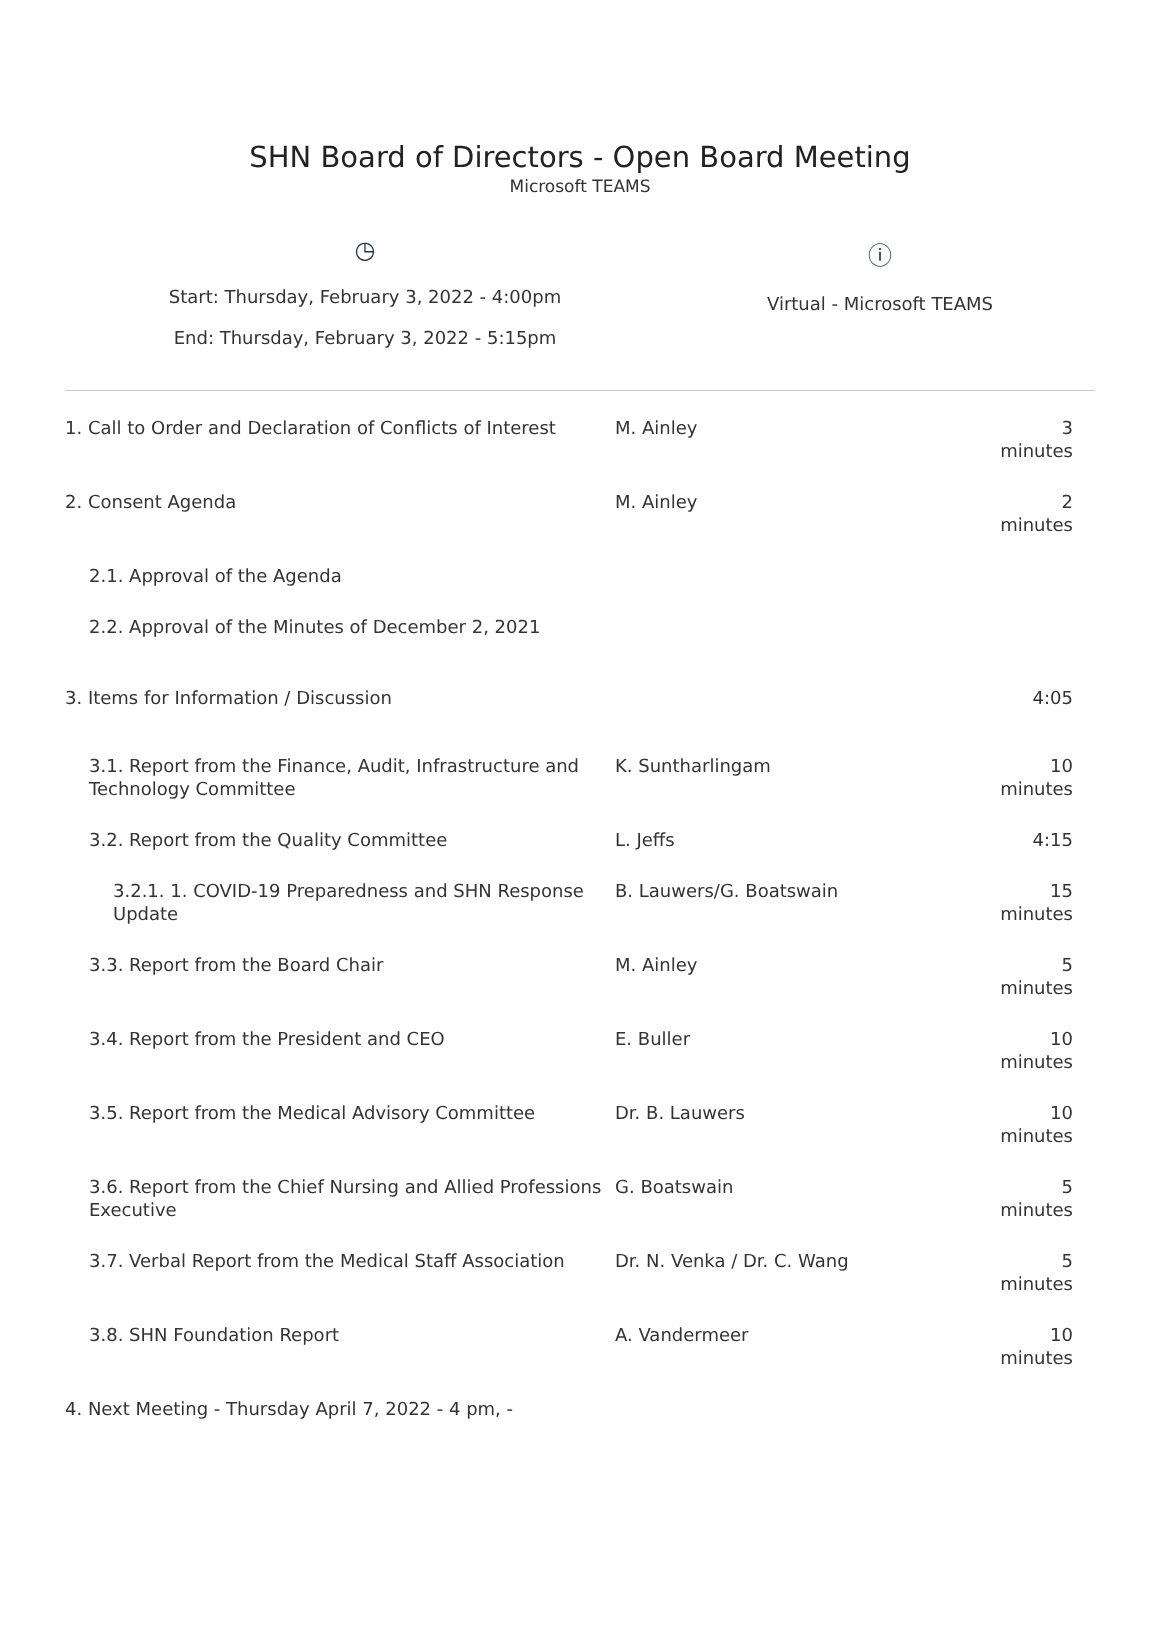SHN Board of Directors - Open Board Meeting
Microsoft TEAMS
◷
Start: Thursday, February 3, 2022 - 4:00pm
End: Thursday, February 3, 2022 - 5:15pm
ⓘ
Virtual - Microsoft TEAMS
| 1. Call to Order and Declaration of Conflicts of Interest | M. Ainley | 3 minutes |
| 2. Consent Agenda | M. Ainley | 2 minutes |
| 2.1. Approval of the Agenda | | |
| 2.2. Approval of the Minutes of December 2, 2021 | | |
| 3. Items for Information / Discussion | | 4:05 |
| 3.1. Report from the Finance, Audit, Infrastructure and Technology Committee | K. Suntharlingam | 10 minutes |
| 3.2. Report from the Quality Committee | L. Jeffs | 4:15 |
| 3.2.1. 1. COVID-19 Preparedness and SHN Response Update | B. Lauwers/G. Boatswain | 15 minutes |
| 3.3. Report from the Board Chair | M. Ainley | 5 minutes |
| 3.4. Report from the President and CEO | E. Buller | 10 minutes |
| 3.5. Report from the Medical Advisory Committee | Dr. B. Lauwers | 10 minutes |
| 3.6. Report from the Chief Nursing and Allied Professions Executive | G. Boatswain | 5 minutes |
| 3.7. Verbal Report from the Medical Staff Association | Dr. N. Venka / Dr. C. Wang | 5 minutes |
| 3.8. SHN Foundation Report | A. Vandermeer | 10 minutes |
| 4. Next Meeting - Thursday April 7, 2022 - 4 pm, - | | |